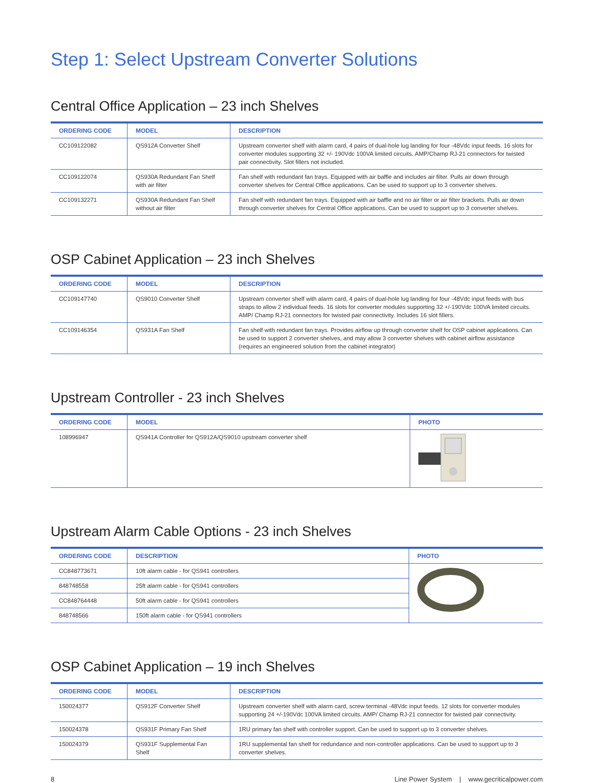Step 1: Select Upstream Converter Solutions
Central Office Application – 23 inch Shelves
| ORDERING CODE | MODEL | DESCRIPTION |
| --- | --- | --- |
| CC109122082 | QS912A Converter Shelf | Upstream converter shelf with alarm card, 4 pairs of dual-hole lug landing for four -48Vdc input feeds. 16 slots for converter modules supporting 32 +/- 190Vdc 100VA limited circuits. AMP/Champ RJ-21 connectors for twisted pair connectivity. Slot fillers not included. |
| CC109122074 | QS930A Redundant Fan Shelf with air filter | Fan shelf with redundant fan trays. Equipped with air baffle and includes air filter. Pulls air down through converter shelves for Central Office applications. Can be used to support up to 3 converter shelves. |
| CC109132271 | QS930A Redundant Fan Shelf without air filter | Fan shelf with redundant fan trays. Equipped with air baffle and no air filter or air filter brackets. Pulls air down through converter shelves for Central Office applications. Can be used to support up to 3 converter shelves. |
OSP Cabinet Application – 23 inch Shelves
| ORDERING CODE | MODEL | DESCRIPTION |
| --- | --- | --- |
| CC109147740 | QS9010 Converter Shelf | Upstream converter shelf with alarm card, 4 pairs of dual-hole lug landing for four -48Vdc input feeds with bus straps to allow 2 individual feeds. 16 slots for converter modules supporting 32 +/-190Vdc 100VA limited circuits. AMP/ Champ RJ-21 connectors for twisted pair connectivity. Includes 16 slot fillers. |
| CC109146354 | QS931A Fan Shelf | Fan shelf with redundant fan trays. Provides airflow up through converter shelf for OSP cabinet applications. Can be used to support 2 converter shelves, and may allow 3 converter shelves with cabinet airflow assistance (requires an engineered solution from the cabinet integrator) |
Upstream Controller - 23 inch Shelves
| ORDERING CODE | MODEL | PHOTO |
| --- | --- | --- |
| 108996947 | QS941A Controller for QS912A/QS9010 upstream converter shelf | |
Upstream Alarm Cable Options - 23 inch Shelves
| ORDERING CODE | DESCRIPTION | PHOTO |
| --- | --- | --- |
| CC848773671 | 10ft alarm cable - for QS941 controllers | |
| 848748558 | 25ft alarm cable - for QS941 controllers | |
| CC848764448 | 50ft alarm cable - for QS941 controllers | |
| 848748566 | 150ft alarm cable - for QS941 controllers | |
OSP Cabinet Application – 19 inch Shelves
| ORDERING CODE | MODEL | DESCRIPTION |
| --- | --- | --- |
| 150024377 | QS912F Converter Shelf | Upstream converter shelf with alarm card, screw terminal -48Vdc input feeds. 12 slots for converter modules supporting 24 +/-190Vdc 100VA limited circuits. AMP/ Champ RJ-21 connector for twisted pair connectivity. |
| 150024378 | QS931F Primary Fan Shelf | 1RU primary fan shelf with controller support. Can be used to support up to 3 converter shelves. |
| 150024379 | QS931F Supplemental Fan Shelf | 1RU supplemental fan shelf for redundance and non-controller applications. Can be used to support up to 3 converter shelves. |
8 Line Power System | www.gecriticalpower.com